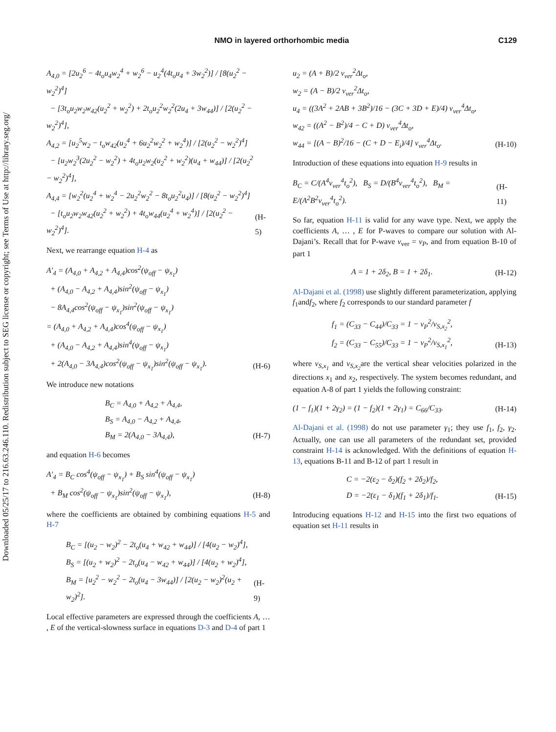Downloaded 05/25/17 to 216.63.246.110. Redistribution subject to SEG license or copyright; see Terms of Use at http://library.seg.org/
NMO in layered orthorhombic media
C129
A<sub>4,0</sub> = [2u<sub>2</sub><sup>6</sup> − 4t<sub>o</sub>u<sub>4</sub>w<sub>2</sub><sup>4</sup> + w<sub>2</sub><sup>6</sup> − u<sub>2</sub><sup>4</sup>(4t<sub>o</sub>u<sub>4</sub> + 3w<sub>2</sub><sup>2</sup>)] / [8(u<sub>2</sub><sup>2</sup> − w<sub>2</sub><sup>2</sup>)<sup>4</sup>]
− [3t<sub>o</sub>u<sub>2</sub>w<sub>2</sub>w<sub>42</sub>(u<sub>2</sub><sup>2</sup> + w<sub>2</sub><sup>2</sup>) + 2t<sub>o</sub>u<sub>2</sub><sup>2</sup>w<sub>2</sub><sup>2</sup>(2u<sub>4</sub> + 3w<sub>44</sub>)] / [2(u<sub>2</sub><sup>2</sup> − w<sub>2</sub><sup>2</sup>)<sup>4</sup>],
A<sub>4,2</sub> = [u<sub>2</sub><sup>5</sup>w<sub>2</sub> − t<sub>o</sub>w<sub>42</sub>(u<sub>2</sub><sup>4</sup> + 6u<sub>2</sub><sup>2</sup>w<sub>2</sub><sup>2</sup> + w<sub>2</sub><sup>4</sup>)] / [2(u<sub>2</sub><sup>2</sup> − w<sub>2</sub><sup>2</sup>)<sup>4</sup>]
− [u<sub>2</sub>w<sub>2</sub><sup>3</sup>(2u<sub>2</sub><sup>2</sup> − w<sub>2</sub><sup>2</sup>) + 4t<sub>o</sub>u<sub>2</sub>w<sub>2</sub>(u<sub>2</sub><sup>2</sup> + w<sub>2</sub><sup>2</sup>)(u<sub>4</sub> + w<sub>44</sub>)] / [2(u<sub>2</sub><sup>2</sup> − w<sub>2</sub><sup>2</sup>)<sup>4</sup>],
A<sub>4,4</sub> = [w<sub>2</sub><sup>2</sup>(u<sub>2</sub><sup>4</sup> + w<sub>2</sub><sup>4</sup> − 2u<sub>2</sub><sup>2</sup>w<sub>2</sub><sup>2</sup> − 8t<sub>o</sub>u<sub>2</sub><sup>2</sup>u<sub>4</sub>)] / [8(u<sub>2</sub><sup>2</sup> − w<sub>2</sub><sup>2</sup>)<sup>4</sup>]
− [t<sub>o</sub>u<sub>2</sub>w<sub>2</sub>w<sub>42</sub>(u<sub>2</sub><sup>2</sup> + w<sub>2</sub><sup>2</sup>) + 4t<sub>o</sub>w<sub>44</sub>(u<sub>2</sub><sup>4</sup> + w<sub>2</sub><sup>4</sup>)] / [2(u<sub>2</sub><sup>2</sup> − w<sub>2</sub><sup>2</sup>)<sup>4</sup>].
(H-5)
Next, we rearrange equation H-4 as
A′<sub>4</sub> = (A<sub>4,0</sub> + A<sub>4,2</sub> + A<sub>4,4</sub>)cos<sup>2</sup>(ψ<sub>off</sub> − ψ<sub>x<sub>1</sub></sub>)
+ (A<sub>4,0</sub> − A<sub>4,2</sub> + A<sub>4,4</sub>)sin<sup>2</sup>(ψ<sub>off</sub> − ψ<sub>x<sub>1</sub></sub>)
− 8A<sub>4,4</sub>cos<sup>2</sup>(ψ<sub>off</sub> − ψ<sub>x<sub>1</sub></sub>)sin<sup>2</sup>(ψ<sub>off</sub> − ψ<sub>x<sub>1</sub></sub>)
= (A<sub>4,0</sub> + A<sub>4,2</sub> + A<sub>4,4</sub>)cos<sup>4</sup>(ψ<sub>off</sub> − ψ<sub>x<sub>1</sub></sub>)
+ (A<sub>4,0</sub> − A<sub>4,2</sub> + A<sub>4,4</sub>)sin<sup>4</sup>(ψ<sub>off</sub> − ψ<sub>x<sub>1</sub></sub>)
+ 2(A<sub>4,0</sub> − 3A<sub>4,4</sub>)cos<sup>2</sup>(ψ<sub>off</sub> − ψ<sub>x<sub>1</sub></sub>)sin<sup>2</sup>(ψ<sub>off</sub> − ψ<sub>x<sub>1</sub></sub>).
(H-6)
We introduce new notations
B<sub>C</sub> = A<sub>4,0</sub> + A<sub>4,2</sub> + A<sub>4,4</sub>,
B<sub>S</sub> = A<sub>4,0</sub> − A<sub>4,2</sub> + A<sub>4,4</sub>,
B<sub>M</sub> = 2(A<sub>4,0</sub> − 3A<sub>4,4</sub>),
(H-7)
and equation H-6 becomes
A′<sub>4</sub> = B<sub>C</sub> cos<sup>4</sup>(ψ<sub>off</sub> − ψ<sub>x<sub>1</sub></sub>) + B<sub>S</sub> sin<sup>4</sup>(ψ<sub>off</sub> − ψ<sub>x<sub>1</sub></sub>)
+ B<sub>M</sub> cos<sup>2</sup>(ψ<sub>off</sub> − ψ<sub>x<sub>1</sub></sub>)sin<sup>2</sup>(ψ<sub>off</sub> − ψ<sub>x<sub>1</sub></sub>),
(H-8)
where the coefficients are obtained by combining equations H-5 and H-7
B<sub>C</sub> = [(u<sub>2</sub> − w<sub>2</sub>)<sup>2</sup> − 2t<sub>o</sub>(u<sub>4</sub> + w<sub>42</sub> + w<sub>44</sub>)] / [4(u<sub>2</sub> − w<sub>2</sub>)<sup>4</sup>],
B<sub>S</sub> = [(u<sub>2</sub> + w<sub>2</sub>)<sup>2</sup> − 2t<sub>o</sub>(u<sub>4</sub> − w<sub>42</sub> + w<sub>44</sub>)] / [4(u<sub>2</sub> + w<sub>2</sub>)<sup>4</sup>],
B<sub>M</sub> = [u<sub>2</sub><sup>2</sup> − w<sub>2</sub><sup>2</sup> − 2t<sub>o</sub>(u<sub>4</sub> − 3w<sub>44</sub>)] / [2(u<sub>2</sub> − w<sub>2</sub>)<sup>2</sup>(u<sub>2</sub> + w<sub>2</sub>)<sup>2</sup>].
(H-9)
Local effective parameters are expressed through the coefficients A, … , E of the vertical-slowness surface in equations D-3 and D-4 of part 1
u<sub>2</sub> = (A + B)/2 v<sub>ver</sub><sup>2</sup>Δt<sub>o</sub>,
w<sub>2</sub> = (A − B)/2 v<sub>ver</sub><sup>2</sup>Δt<sub>o</sub>,
u<sub>4</sub> = ((3A<sup>2</sup> + 2AB + 3B<sup>2</sup>)/16 − (3C + 3D + E)/4) v<sub>ver</sub><sup>4</sup>Δt<sub>o</sub>,
w<sub>42</sub> = ((A<sup>2</sup> − B<sup>2</sup>)/4 − C + D) v<sub>ver</sub><sup>4</sup>Δt<sub>o</sub>,
w<sub>44</sub> = [(A − B)<sup>2</sup>/16 − (C + D − E<sub>i</sub>)/4] v<sub>ver</sub><sup>4</sup>Δt<sub>o</sub>.
(H-10)
Introduction of these equations into equation H-9 results in
B<sub>C</sub> = C/(A<sup>4</sup>v<sub>ver</sub><sup>4</sup>t<sub>o</sub><sup>2</sup>), B<sub>S</sub> = D/(B<sup>4</sup>v<sub>ver</sub><sup>4</sup>t<sub>o</sub><sup>2</sup>), B<sub>M</sub> = E/(A<sup>2</sup>B<sup>2</sup>v<sub>ver</sub><sup>4</sup>t<sub>o</sub><sup>2</sup>).
(H-11)
So far, equation H-11 is valid for any wave type. Next, we apply the coefficients A, … , E for P-waves to compare our solution with Al-Dajani’s. Recall that for P-wave v<sub>ver</sub> = v<sub>P</sub>, and from equation B-10 of part 1
A = 1 + 2δ<sub>2</sub>, B = 1 + 2δ<sub>1</sub>. (H-12)
Al-Dajani et al. (1998) use slightly different parameterization, applying f<sub>1</sub>andf<sub>2</sub>, where f<sub>2</sub> corresponds to our standard parameter f
f<sub>1</sub> = (C<sub>33</sub> − C<sub>44</sub>)/C<sub>33</sub> = 1 − v<sub>P</sub><sup>2</sup>/v<sub>S,x<sub>2</sub></sub><sup>2</sup>,
f<sub>2</sub> = (C<sub>33</sub> − C<sub>55</sub>)/C<sub>33</sub> = 1 − v<sub>P</sub><sup>2</sup>/v<sub>S,x<sub>1</sub></sub><sup>2</sup>,
(H-13)
where v<sub>S,x<sub>1</sub></sub> and v<sub>S,x<sub>2</sub></sub>are the vertical shear velocities polarized in the directions x<sub>1</sub> and x<sub>2</sub>, respectively. The system becomes redundant, and equation A-8 of part 1 yields the following constraint:
(1 − f<sub>1</sub>)(1 + 2γ<sub>2</sub>) = (1 − f<sub>2</sub>)(1 + 2γ<sub>1</sub>) = C<sub>66</sub>/C<sub>33</sub>.
(H-14)
Al-Dajani et al. (1998) do not use parameter γ<sub>1</sub>; they use f<sub>1</sub>, f<sub>2</sub>, γ<sub>2</sub>. Actually, one can use all parameters of the redundant set, provided constraint H-14 is acknowledged. With the definitions of equation H-13, equations B-11 and B-12 of part 1 result in
C = −2(ε<sub>2</sub> − δ<sub>2</sub>)(f<sub>2</sub> + 2δ<sub>2</sub>)/f<sub>2</sub>,
D = −2(ε<sub>1</sub> − δ<sub>1</sub>)(f<sub>1</sub> + 2δ<sub>1</sub>)/f<sub>1</sub>.
(H-15)
Introducing equations H-12 and H-15 into the first two equations of equation set H-11 results in